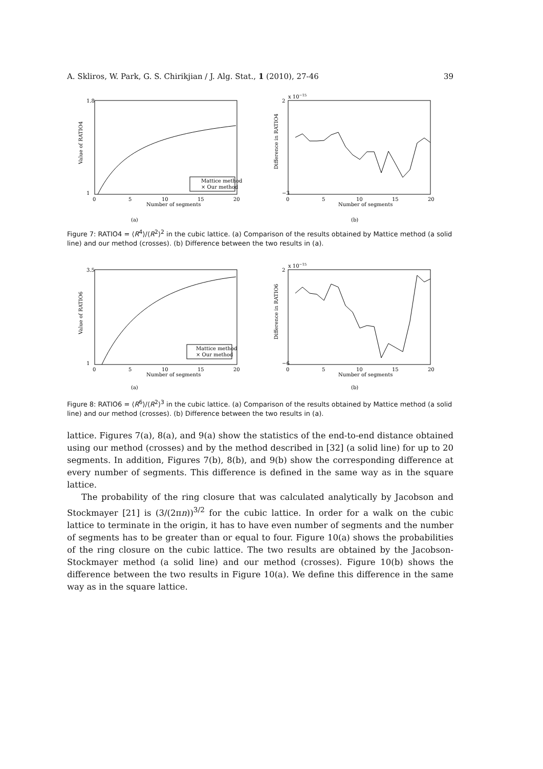A. Skliros, W. Park, G. S. Chirikjian / J. Alg. Stat., 1 (2010), 27-46 39
1.8
1
0
5
10
15
20
Number of segments
Value of RATIO4
Mattice method
× Our method
(a)
x 10−15
2
−3
0
5
10
15
20
Number of segments
Difference in RATIO4
(b)
Figure 7: RATIO4 = ⟨R<sup>4</sup>⟩/⟨R<sup>2</sup>⟩<sup>2</sup> in the cubic lattice. (a) Comparison of the results obtained by Mattice method (a solid line) and our method (crosses). (b) Difference between the two results in (a).
3.5
1
0
5
10
15
20
Number of segments
Value of RATIO6
Mattice method
× Our method
(a)
x 10−15
2
−6
0
5
10
15
20
Number of segments
Difference in RATIO6
(b)
Figure 8: RATIO6 = ⟨R<sup>6</sup>⟩/⟨R<sup>2</sup>⟩<sup>3</sup> in the cubic lattice. (a) Comparison of the results obtained by Mattice method (a solid line) and our method (crosses). (b) Difference between the two results in (a).
lattice. Figures 7(a), 8(a), and 9(a) show the statistics of the end-to-end distance obtained using our method (crosses) and by the method described in [32] (a solid line) for up to 20 segments. In addition, Figures 7(b), 8(b), and 9(b) show the corresponding difference at every number of segments. This difference is defined in the same way as in the square lattice.
The probability of the ring closure that was calculated analytically by Jacobson and Stockmayer [21] is (3/(2πn))<sup>3/2</sup> for the cubic lattice. In order for a walk on the cubic lattice to terminate in the origin, it has to have even number of segments and the number of segments has to be greater than or equal to four. Figure 10(a) shows the probabilities of the ring closure on the cubic lattice. The two results are obtained by the Jacobson-Stockmayer method (a solid line) and our method (crosses). Figure 10(b) shows the difference between the two results in Figure 10(a). We define this difference in the same way as in the square lattice.